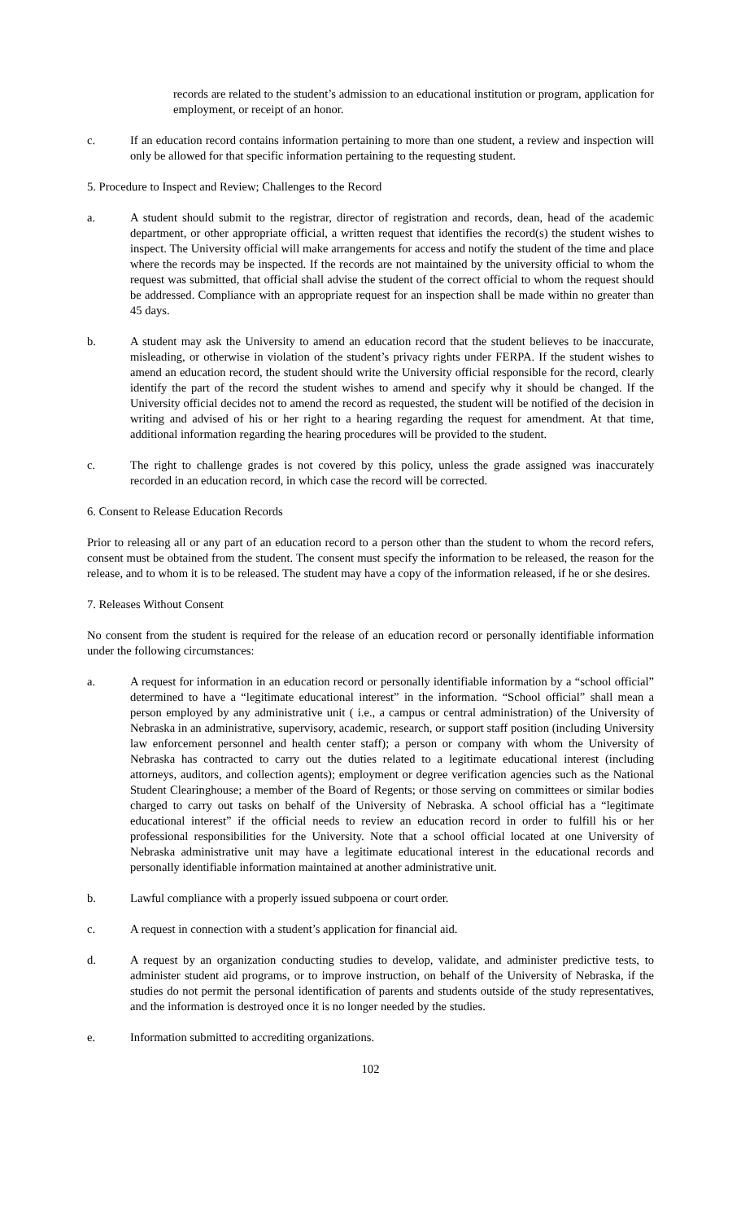records are related to the student’s admission to an educational institution or program, application for employment, or receipt of an honor.
c. If an education record contains information pertaining to more than one student, a review and inspection will only be allowed for that specific information pertaining to the requesting student.
5. Procedure to Inspect and Review; Challenges to the Record
a. A student should submit to the registrar, director of registration and records, dean, head of the academic department, or other appropriate official, a written request that identifies the record(s) the student wishes to inspect. The University official will make arrangements for access and notify the student of the time and place where the records may be inspected. If the records are not maintained by the university official to whom the request was submitted, that official shall advise the student of the correct official to whom the request should be addressed. Compliance with an appropriate request for an inspection shall be made within no greater than 45 days.
b. A student may ask the University to amend an education record that the student believes to be inaccurate, misleading, or otherwise in violation of the student’s privacy rights under FERPA. If the student wishes to amend an education record, the student should write the University official responsible for the record, clearly identify the part of the record the student wishes to amend and specify why it should be changed. If the University official decides not to amend the record as requested, the student will be notified of the decision in writing and advised of his or her right to a hearing regarding the request for amendment. At that time, additional information regarding the hearing procedures will be provided to the student.
c. The right to challenge grades is not covered by this policy, unless the grade assigned was inaccurately recorded in an education record, in which case the record will be corrected.
6. Consent to Release Education Records
Prior to releasing all or any part of an education record to a person other than the student to whom the record refers, consent must be obtained from the student. The consent must specify the information to be released, the reason for the release, and to whom it is to be released. The student may have a copy of the information released, if he or she desires.
7. Releases Without Consent
No consent from the student is required for the release of an education record or personally identifiable information under the following circumstances:
a. A request for information in an education record or personally identifiable information by a “school official” determined to have a “legitimate educational interest” in the information. “School official” shall mean a person employed by any administrative unit ( i.e., a campus or central administration) of the University of Nebraska in an administrative, supervisory, academic, research, or support staff position (including University law enforcement personnel and health center staff); a person or company with whom the University of Nebraska has contracted to carry out the duties related to a legitimate educational interest (including attorneys, auditors, and collection agents); employment or degree verification agencies such as the National Student Clearinghouse; a member of the Board of Regents; or those serving on committees or similar bodies charged to carry out tasks on behalf of the University of Nebraska. A school official has a “legitimate educational interest” if the official needs to review an education record in order to fulfill his or her professional responsibilities for the University. Note that a school official located at one University of Nebraska administrative unit may have a legitimate educational interest in the educational records and personally identifiable information maintained at another administrative unit.
b. Lawful compliance with a properly issued subpoena or court order.
c. A request in connection with a student’s application for financial aid.
d. A request by an organization conducting studies to develop, validate, and administer predictive tests, to administer student aid programs, or to improve instruction, on behalf of the University of Nebraska, if the studies do not permit the personal identification of parents and students outside of the study representatives, and the information is destroyed once it is no longer needed by the studies.
e. Information submitted to accrediting organizations.
102